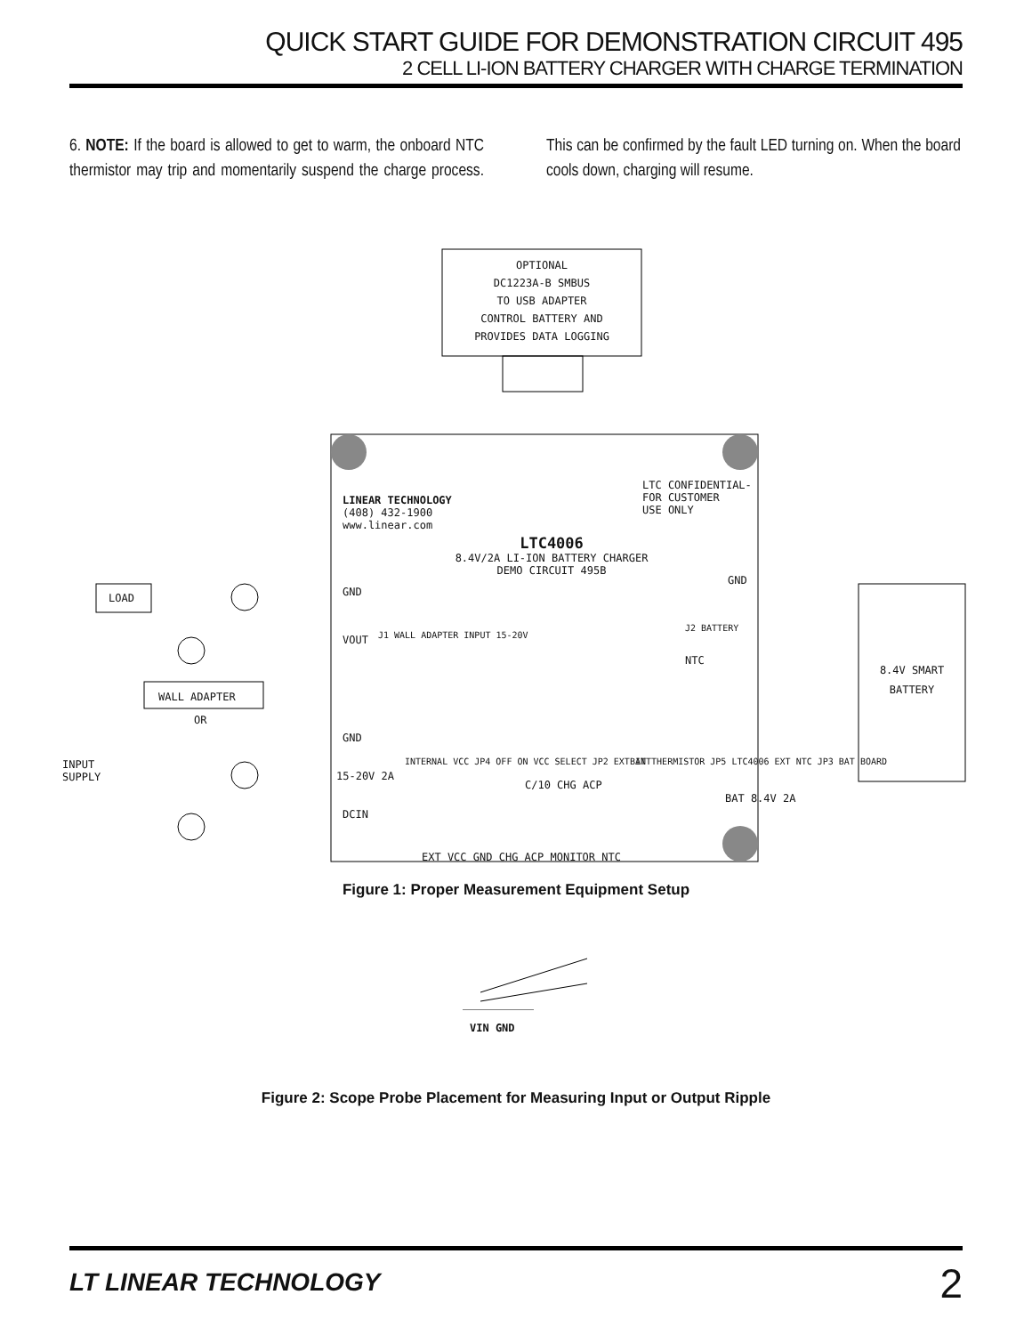QUICK START GUIDE FOR DEMONSTRATION CIRCUIT 495
2 CELL LI-ION BATTERY CHARGER WITH CHARGE TERMINATION
6. NOTE: If the board is allowed to get to warm, the onboard NTC thermistor may trip and momentarily suspend the charge process. This can be confirmed by the fault LED turning on. When the board cools down, charging will resume.
OPTIONAL
DC1223A-B SMBUS
TO USB ADAPTER
CONTROL BATTERY AND
PROVIDES DATA LOGGING
LTC CONFIDENTIAL-
FOR CUSTOMER
USE ONLY
LINEAR TECHNOLOGY
(408) 432-1900
www.linear.com
LTC4006
8.4V/2A LI-ION BATTERY CHARGER
DEMO CIRCUIT 495B
LOAD
WALL ADAPTER
OR
INPUT
SUPPLY
GND
VOUT J1 WALL ADAPTER INPUT 15-20V
GND
15-20V 2A
DCIN
INTERNAL VCC JP4 OFF ON VCC SELECT JP2 EXT INT
C/10 CHG ACP
BAT THERMISTOR JP5 LTC4006 EXT NTC JP3 BAT BOARD
GND
NTC
J2 BATTERY
BAT 8.4V 2A
EXT VCC GND CHG ACP MONITOR NTC
8.4V SMART BATTERY
Figure 1: Proper Measurement Equipment Setup
VIN GND
Figure 2: Scope Probe Placement for Measuring Input or Output Ripple
LT LINEAR TECHNOLOGY 2